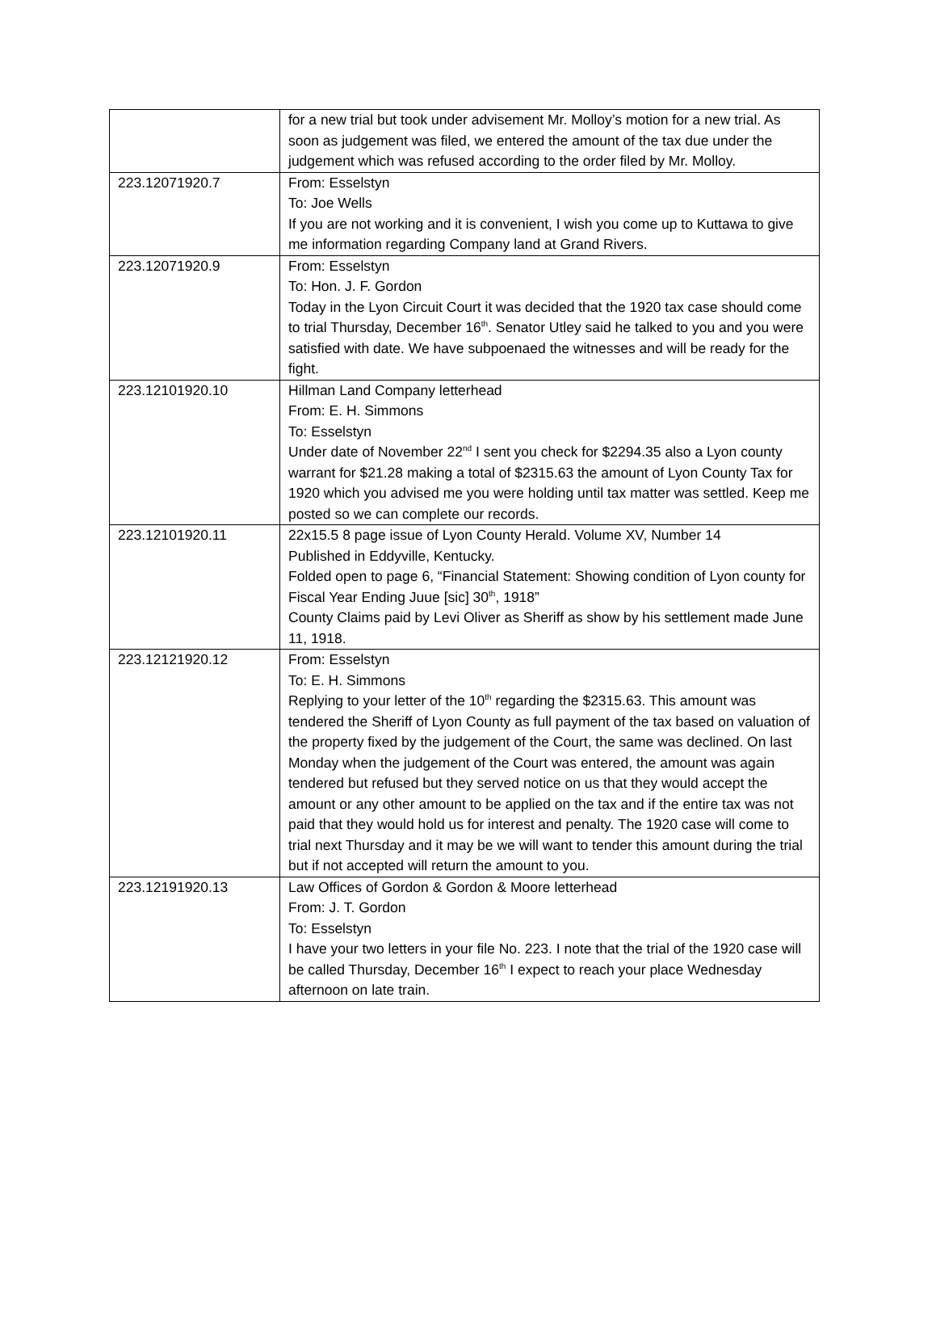| | for a new trial but took under advisement Mr. Molloy’s motion for a new trial. As soon as judgement was filed, we entered the amount of the tax due under the judgement which was refused according to the order filed by Mr. Molloy. |
| 223.12071920.7 | From: Esselstyn To: Joe Wells If you are not working and it is convenient, I wish you come up to Kuttawa to give me information regarding Company land at Grand Rivers. |
| 223.12071920.9 | From: Esselstyn To: Hon. J. F. Gordon Today in the Lyon Circuit Court it was decided that the 1920 tax case should come to trial Thursday, December 16<sup>th</sup>. Senator Utley said he talked to you and you were satisfied with date. We have subpoenaed the witnesses and will be ready for the fight. |
| 223.12101920.10 | Hillman Land Company letterhead From: E. H. Simmons To: Esselstyn Under date of November 22<sup>nd</sup> I sent you check for $2294.35 also a Lyon county warrant for $21.28 making a total of $2315.63 the amount of Lyon County Tax for 1920 which you advised me you were holding until tax matter was settled. Keep me posted so we can complete our records. |
| 223.12101920.11 | 22x15.5 8 page issue of Lyon County Herald. Volume XV, Number 14 Published in Eddyville, Kentucky. Folded open to page 6, “Financial Statement: Showing condition of Lyon county for Fiscal Year Ending Juue [sic] 30<sup>th</sup>, 1918” County Claims paid by Levi Oliver as Sheriff as show by his settlement made June 11, 1918. |
| 223.12121920.12 | From: Esselstyn To: E. H. Simmons Replying to your letter of the 10<sup>th</sup> regarding the $2315.63. This amount was tendered the Sheriff of Lyon County as full payment of the tax based on valuation of the property fixed by the judgement of the Court, the same was declined. On last Monday when the judgement of the Court was entered, the amount was again tendered but refused but they served notice on us that they would accept the amount or any other amount to be applied on the tax and if the entire tax was not paid that they would hold us for interest and penalty. The 1920 case will come to trial next Thursday and it may be we will want to tender this amount during the trial but if not accepted will return the amount to you. |
| 223.12191920.13 | Law Offices of Gordon & Gordon & Moore letterhead From: J. T. Gordon To: Esselstyn I have your two letters in your file No. 223. I note that the trial of the 1920 case will be called Thursday, December 16<sup>th</sup> I expect to reach your place Wednesday afternoon on late train. |